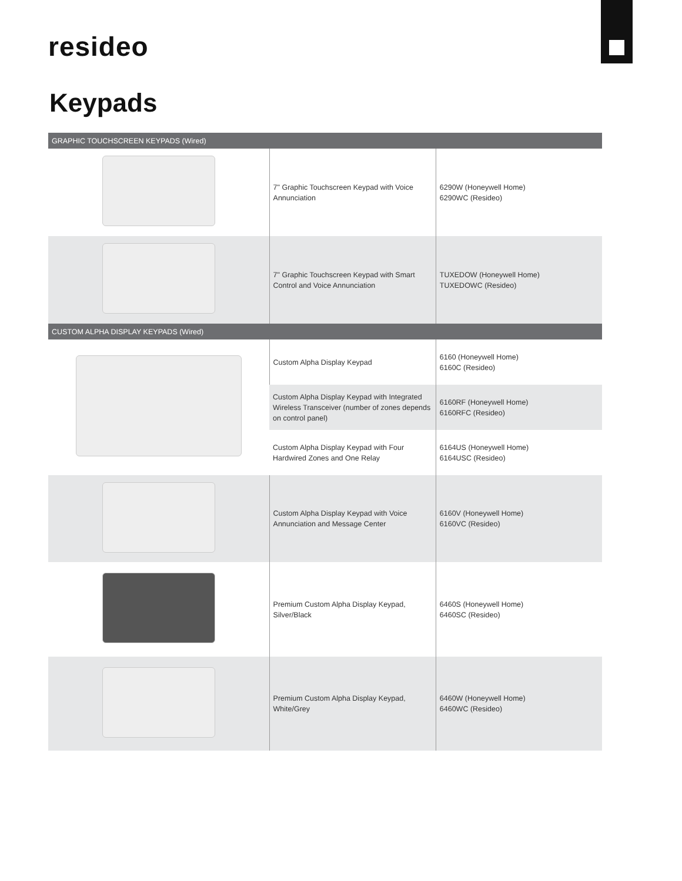resideo
Keypads
| GRAPHIC TOUCHSCREEN KEYPADS (Wired) | | |
| --- | --- | --- |
| | 7" Graphic Touchscreen Keypad with Voice Annunciation | 6290W (Honeywell Home) 6290WC (Resideo) |
| | 7" Graphic Touchscreen Keypad with Smart Control and Voice Annunciation | TUXEDOW (Honeywell Home) TUXEDOWC (Resideo) |
| CUSTOM ALPHA DISPLAY KEYPADS (Wired) | | |
| | Custom Alpha Display Keypad | 6160 (Honeywell Home) 6160C (Resideo) |
| | Custom Alpha Display Keypad with Integrated Wireless Transceiver (number of zones depends on control panel) | 6160RF (Honeywell Home) 6160RFC (Resideo) |
| | Custom Alpha Display Keypad with Four Hardwired Zones and One Relay | 6164US (Honeywell Home) 6164USC (Resideo) |
| | Custom Alpha Display Keypad with Voice Annunciation and Message Center | 6160V (Honeywell Home) 6160VC (Resideo) |
| | Premium Custom Alpha Display Keypad, Silver/Black | 6460S (Honeywell Home) 6460SC (Resideo) |
| | Premium Custom Alpha Display Keypad, White/Grey | 6460W (Honeywell Home) 6460WC (Resideo) |